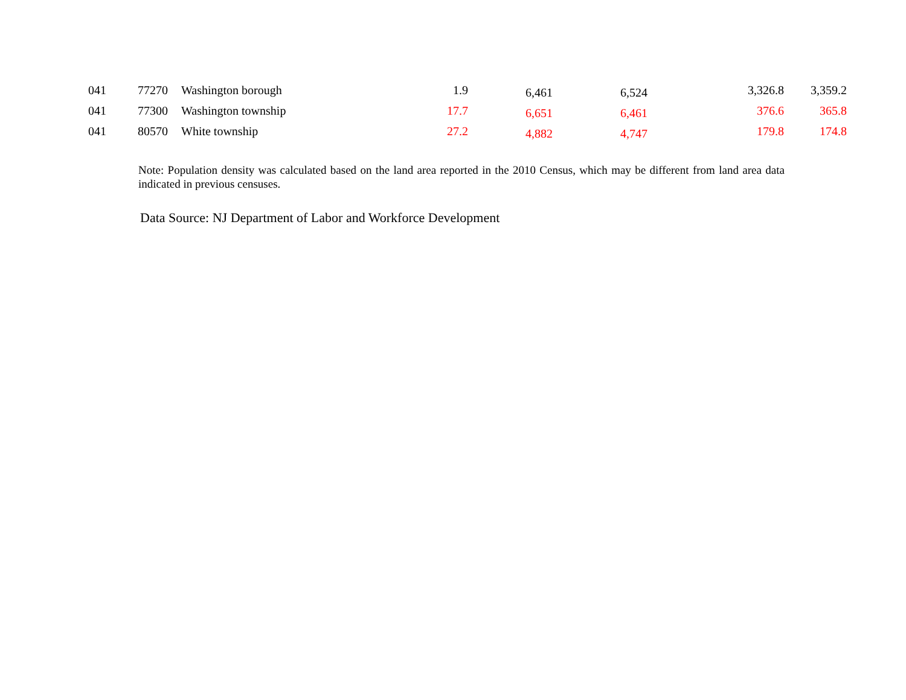| 041 | 77270 | Washington borough | 1.9 | 6,461 | 6,524 | 3,326.8 | 3,359.2 |
| 041 | 77300 | Washington township | 17.7 | 6,651 | 6,461 | 376.6 | 365.8 |
| 041 | 80570 | White township | 27.2 | 4,882 | 4,747 | 179.8 | 174.8 |
Note: Population density was calculated based on the land area reported in the 2010 Census, which may be different from land area data indicated in previous censuses.
Data Source: NJ Department of Labor and Workforce Development